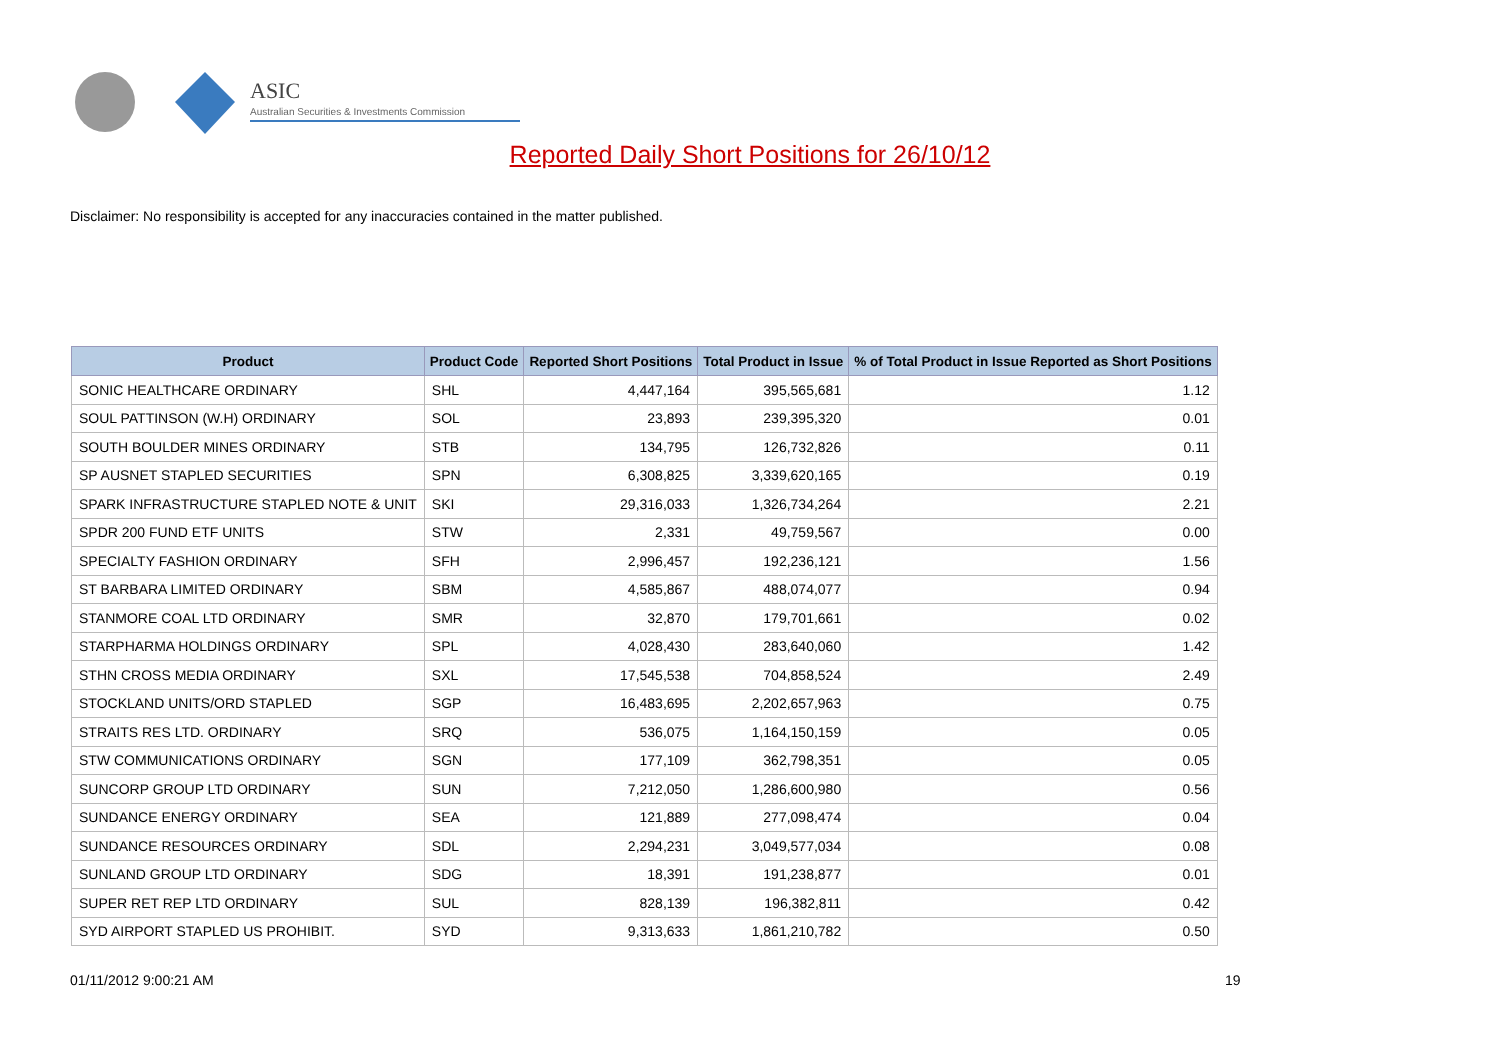ASIC
Australian Securities & Investments Commission
Reported Daily Short Positions for 26/10/12
Disclaimer: No responsibility is accepted for any inaccuracies contained in the matter published.
| Product | Product Code | Reported Short Positions | Total Product in Issue | % of Total Product in Issue Reported as Short Positions |
| --- | --- | --- | --- | --- |
| SONIC HEALTHCARE ORDINARY | SHL | 4,447,164 | 395,565,681 | 1.12 |
| SOUL PATTINSON (W.H) ORDINARY | SOL | 23,893 | 239,395,320 | 0.01 |
| SOUTH BOULDER MINES ORDINARY | STB | 134,795 | 126,732,826 | 0.11 |
| SP AUSNET STAPLED SECURITIES | SPN | 6,308,825 | 3,339,620,165 | 0.19 |
| SPARK INFRASTRUCTURE STAPLED NOTE & UNIT | SKI | 29,316,033 | 1,326,734,264 | 2.21 |
| SPDR 200 FUND ETF UNITS | STW | 2,331 | 49,759,567 | 0.00 |
| SPECIALTY FASHION ORDINARY | SFH | 2,996,457 | 192,236,121 | 1.56 |
| ST BARBARA LIMITED ORDINARY | SBM | 4,585,867 | 488,074,077 | 0.94 |
| STANMORE COAL LTD ORDINARY | SMR | 32,870 | 179,701,661 | 0.02 |
| STARPHARMA HOLDINGS ORDINARY | SPL | 4,028,430 | 283,640,060 | 1.42 |
| STHN CROSS MEDIA ORDINARY | SXL | 17,545,538 | 704,858,524 | 2.49 |
| STOCKLAND UNITS/ORD STAPLED | SGP | 16,483,695 | 2,202,657,963 | 0.75 |
| STRAITS RES LTD. ORDINARY | SRQ | 536,075 | 1,164,150,159 | 0.05 |
| STW COMMUNICATIONS ORDINARY | SGN | 177,109 | 362,798,351 | 0.05 |
| SUNCORP GROUP LTD ORDINARY | SUN | 7,212,050 | 1,286,600,980 | 0.56 |
| SUNDANCE ENERGY ORDINARY | SEA | 121,889 | 277,098,474 | 0.04 |
| SUNDANCE RESOURCES ORDINARY | SDL | 2,294,231 | 3,049,577,034 | 0.08 |
| SUNLAND GROUP LTD ORDINARY | SDG | 18,391 | 191,238,877 | 0.01 |
| SUPER RET REP LTD ORDINARY | SUL | 828,139 | 196,382,811 | 0.42 |
| SYD AIRPORT STAPLED US PROHIBIT. | SYD | 9,313,633 | 1,861,210,782 | 0.50 |
01/11/2012 9:00:21 AM 19